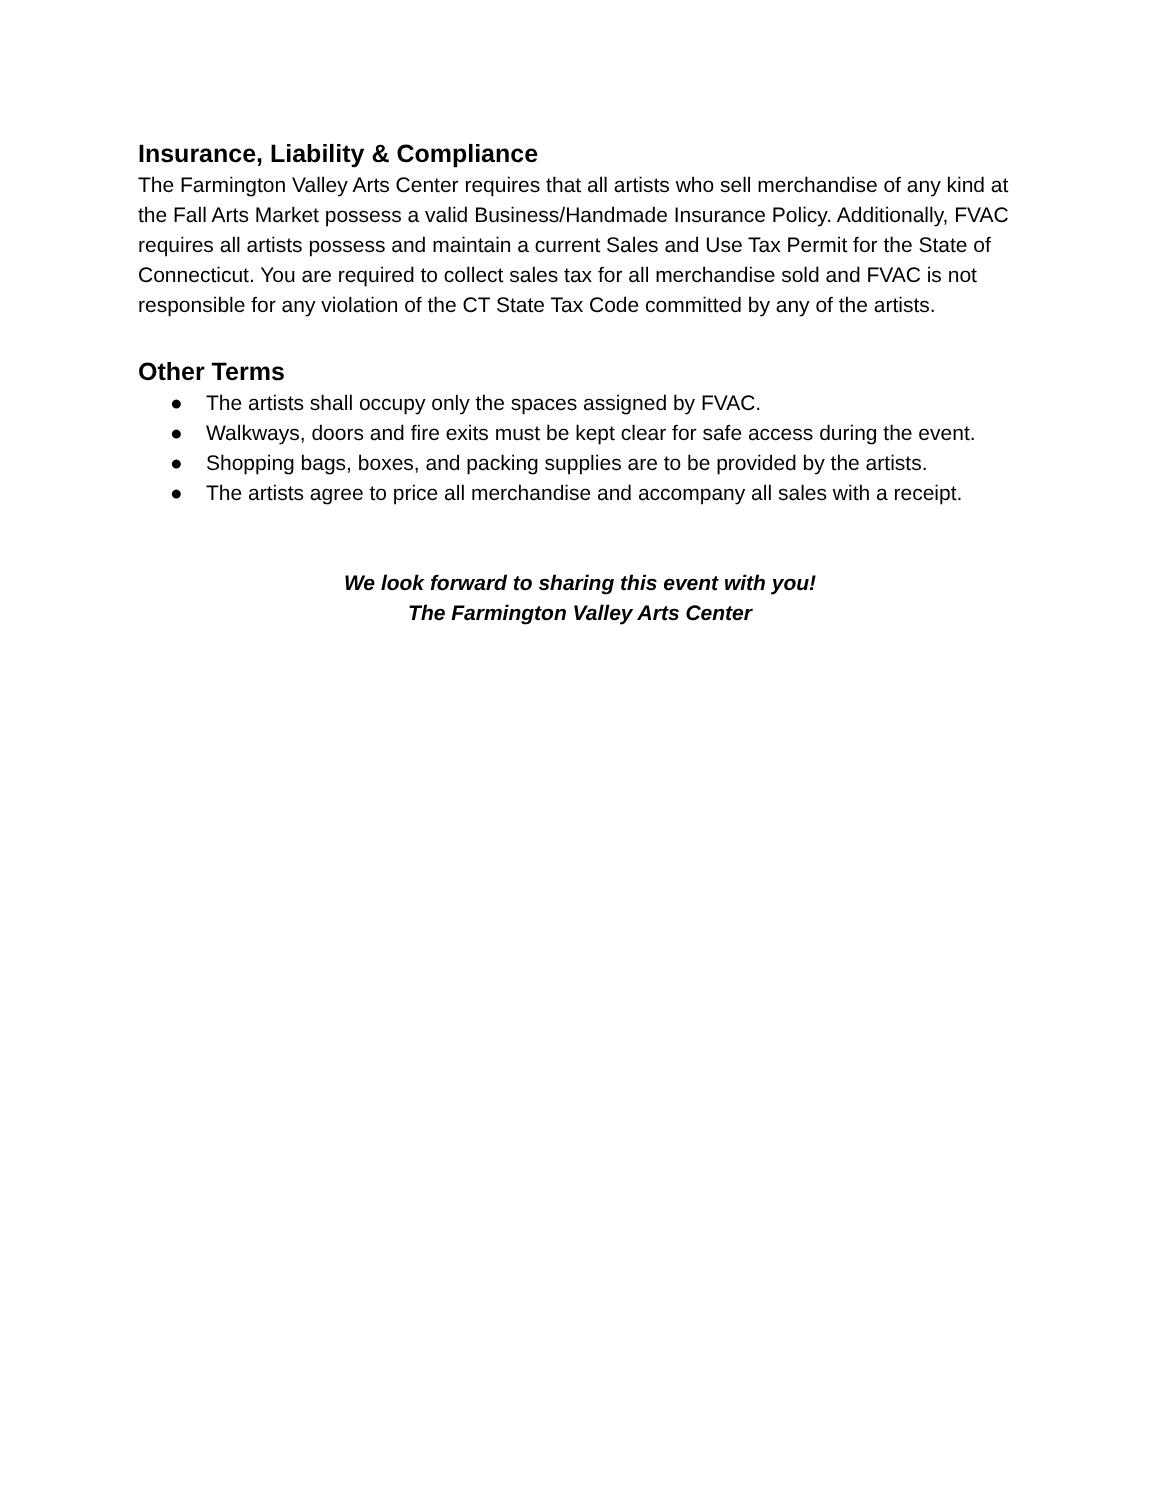Insurance, Liability & Compliance
The Farmington Valley Arts Center requires that all artists who sell merchandise of any kind at the Fall Arts Market possess a valid Business/Handmade Insurance Policy. Additionally, FVAC requires all artists possess and maintain a current Sales and Use Tax Permit for the State of Connecticut. You are required to collect sales tax for all merchandise sold and FVAC is not responsible for any violation of the CT State Tax Code committed by any of the artists.
Other Terms
● The artists shall occupy only the spaces assigned by FVAC.
● Walkways, doors and fire exits must be kept clear for safe access during the event.
● Shopping bags, boxes, and packing supplies are to be provided by the artists.
● The artists agree to price all merchandise and accompany all sales with a receipt.
We look forward to sharing this event with you!
The Farmington Valley Arts Center